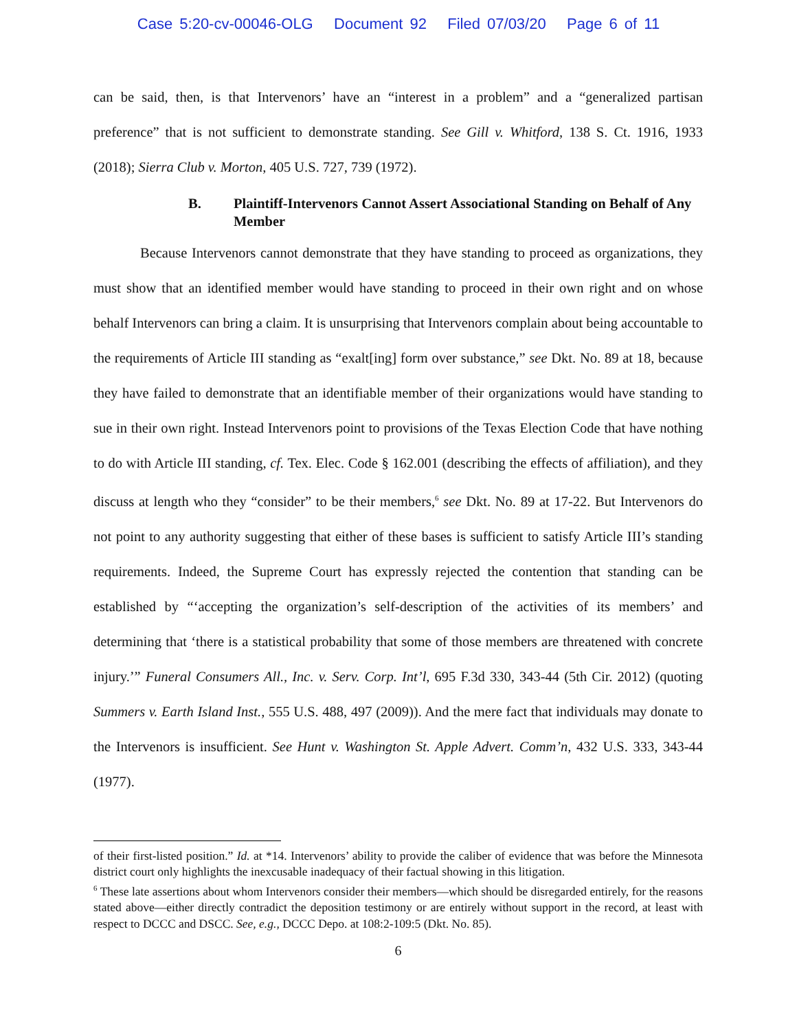Case 5:20-cv-00046-OLG Document 92 Filed 07/03/20 Page 6 of 11
can be said, then, is that Intervenors’ have an “interest in a problem” and a “generalized partisan preference” that is not sufficient to demonstrate standing. See Gill v. Whitford, 138 S. Ct. 1916, 1933 (2018); Sierra Club v. Morton, 405 U.S. 727, 739 (1972).
B. Plaintiff-Intervenors Cannot Assert Associational Standing on Behalf of Any Member
Because Intervenors cannot demonstrate that they have standing to proceed as organizations, they must show that an identified member would have standing to proceed in their own right and on whose behalf Intervenors can bring a claim. It is unsurprising that Intervenors complain about being accountable to the requirements of Article III standing as “exalt[ing] form over substance,” see Dkt. No. 89 at 18, because they have failed to demonstrate that an identifiable member of their organizations would have standing to sue in their own right. Instead Intervenors point to provisions of the Texas Election Code that have nothing to do with Article III standing, cf. Tex. Elec. Code § 162.001 (describing the effects of affiliation), and they discuss at length who they “consider” to be their members,<sup>6</sup> see Dkt. No. 89 at 17-22. But Intervenors do not point to any authority suggesting that either of these bases is sufficient to satisfy Article III’s standing requirements. Indeed, the Supreme Court has expressly rejected the contention that standing can be established by “‘accepting the organization’s self-description of the activities of its members’ and determining that ‘there is a statistical probability that some of those members are threatened with concrete injury.’” Funeral Consumers All., Inc. v. Serv. Corp. Int’l, 695 F.3d 330, 343-44 (5th Cir. 2012) (quoting Summers v. Earth Island Inst., 555 U.S. 488, 497 (2009)). And the mere fact that individuals may donate to the Intervenors is insufficient. See Hunt v. Washington St. Apple Advert. Comm’n, 432 U.S. 333, 343-44 (1977).
of their first-listed position.” Id. at *14. Intervenors’ ability to provide the caliber of evidence that was before the Minnesota district court only highlights the inexcusable inadequacy of their factual showing in this litigation.
<sup>6</sup> These late assertions about whom Intervenors consider their members—which should be disregarded entirely, for the reasons stated above—either directly contradict the deposition testimony or are entirely without support in the record, at least with respect to DCCC and DSCC. See, e.g., DCCC Depo. at 108:2-109:5 (Dkt. No. 85).
6